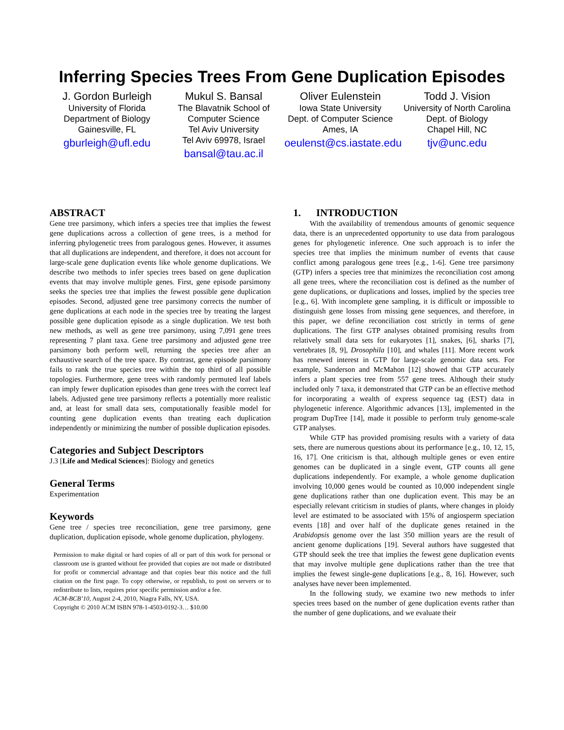Inferring Species Trees From Gene Duplication Episodes
J. Gordon Burleigh
University of Florida
Department of Biology
Gainesville, FL
gburleigh@ufl.edu
Mukul S. Bansal
The Blavatnik School of
Computer Science
Tel Aviv University
Tel Aviv 69978, Israel
bansal@tau.ac.il
Oliver Eulenstein
Iowa State University
Dept. of Computer Science
Ames, IA
oeulenst@cs.iastate.edu
Todd J. Vision
University of North Carolina
Dept. of Biology
Chapel Hill, NC
tjv@unc.edu
ABSTRACT
Gene tree parsimony, which infers a species tree that implies the fewest gene duplications across a collection of gene trees, is a method for inferring phylogenetic trees from paralogous genes. However, it assumes that all duplications are independent, and therefore, it does not account for large-scale gene duplication events like whole genome duplications. We describe two methods to infer species trees based on gene duplication events that may involve multiple genes. First, gene episode parsimony seeks the species tree that implies the fewest possible gene duplication episodes. Second, adjusted gene tree parsimony corrects the number of gene duplications at each node in the species tree by treating the largest possible gene duplication episode as a single duplication. We test both new methods, as well as gene tree parsimony, using 7,091 gene trees representing 7 plant taxa. Gene tree parsimony and adjusted gene tree parsimony both perform well, returning the species tree after an exhaustive search of the tree space. By contrast, gene episode parsimony fails to rank the true species tree within the top third of all possible topologies. Furthermore, gene trees with randomly permuted leaf labels can imply fewer duplication episodes than gene trees with the correct leaf labels. Adjusted gene tree parsimony reflects a potentially more realistic and, at least for small data sets, computationally feasible model for counting gene duplication events than treating each duplication independently or minimizing the number of possible duplication episodes.
Categories and Subject Descriptors
J.3 [Life and Medical Sciences]: Biology and genetics
General Terms
Experimentation
Keywords
Gene tree / species tree reconciliation, gene tree parsimony, gene duplication, duplication episode, whole genome duplication, phylogeny.
Permission to make digital or hard copies of all or part of this work for personal or classroom use is granted without fee provided that copies are not made or distributed for profit or commercial advantage and that copies bear this notice and the full citation on the first page. To copy otherwise, or republish, to post on servers or to redistribute to lists, requires prior specific permission and/or a fee.
ACM-BCB’10, August 2-4, 2010, Niagra Falls, NY, USA.
Copyright © 2010 ACM ISBN 978-1-4503-0192-3… $10.00
1. INTRODUCTION
With the availability of tremendous amounts of genomic sequence data, there is an unprecedented opportunity to use data from paralogous genes for phylogenetic inference. One such approach is to infer the species tree that implies the minimum number of events that cause conflict among paralogous gene trees [e.g., 1-6]. Gene tree parsimony (GTP) infers a species tree that minimizes the reconciliation cost among all gene trees, where the reconciliation cost is defined as the number of gene duplications, or duplications and losses, implied by the species tree [e.g., 6]. With incomplete gene sampling, it is difficult or impossible to distinguish gene losses from missing gene sequences, and therefore, in this paper, we define reconciliation cost strictly in terms of gene duplications. The first GTP analyses obtained promising results from relatively small data sets for eukaryotes [1], snakes, [6], sharks [7], vertebrates [8, 9], Drosophila [10], and whales [11]. More recent work has renewed interest in GTP for large-scale genomic data sets. For example, Sanderson and McMahon [12] showed that GTP accurately infers a plant species tree from 557 gene trees. Although their study included only 7 taxa, it demonstrated that GTP can be an effective method for incorporating a wealth of express sequence tag (EST) data in phylogenetic inference. Algorithmic advances [13], implemented in the program DupTree [14], made it possible to perform truly genome-scale GTP analyses.
While GTP has provided promising results with a variety of data sets, there are numerous questions about its performance [e.g., 10, 12, 15, 16, 17]. One criticism is that, although multiple genes or even entire genomes can be duplicated in a single event, GTP counts all gene duplications independently. For example, a whole genome duplication involving 10,000 genes would be counted as 10,000 independent single gene duplications rather than one duplication event. This may be an especially relevant criticism in studies of plants, where changes in ploidy level are estimated to be associated with 15% of angiosperm speciation events [18] and over half of the duplicate genes retained in the Arabidopsis genome over the last 350 million years are the result of ancient genome duplications [19]. Several authors have suggested that GTP should seek the tree that implies the fewest gene duplication events that may involve multiple gene duplications rather than the tree that implies the fewest single-gene duplications [e.g., 8, 16]. However, such analyses have never been implemented.
In the following study, we examine two new methods to infer species trees based on the number of gene duplication events rather than the number of gene duplications, and we evaluate their